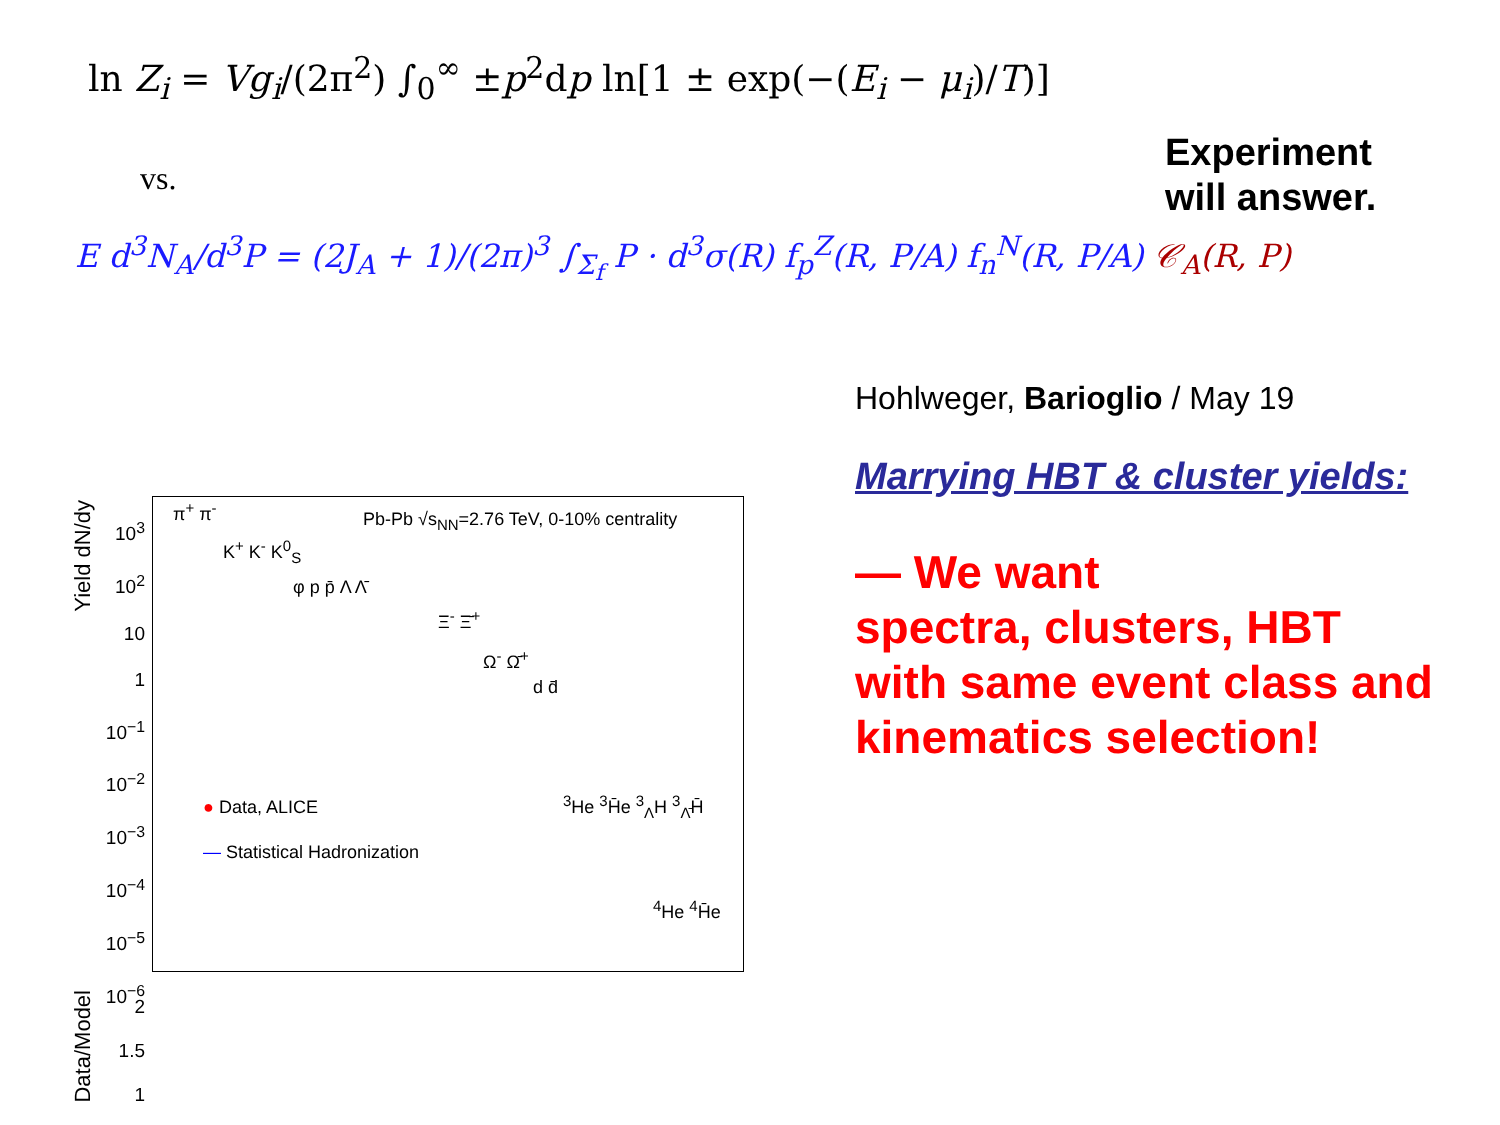ln Z<sub>i</sub> = Vg<sub>i</sub>/(2π<sup>2</sup>) ∫<sub>0</sub><sup>∞</sup> ±p<sup>2</sup>dp ln[1 ± exp(−(E<sub>i</sub> − μ<sub>i</sub>)/T)]
vs.
E d<sup>3</sup>N<sub>A</sub>/d<sup>3</sup>P = (2J<sub>A</sub> + 1)/(2π)<sup>3</sup> ∫<sub>Σ<sub>f</sub></sub> P · d<sup>3</sup>σ(R) f<sub>p</sub><sup>Z</sup>(R, P/A) f<sub>n</sub><sup>N</sup>(R, P/A) 𝒞<sub>A</sub>(R, P)
Experiment
will answer.
Hohlweger, Barioglio / May 19
Marrying HBT & cluster yields:
— We want
spectra, clusters, HBT
with same event class and
kinematics selection!
Yield dN/dy
10<sup>3</sup>
10<sup>2</sup>
10
1
10<sup>−1</sup>
10<sup>−2</sup>
10<sup>−3</sup>
10<sup>−4</sup>
10<sup>−5</sup>
10<sup>−6</sup>
Pb-Pb √s<sub>NN</sub>=2.76 TeV, 0-10% centrality
π<sup>+</sup> π<sup>-</sup>
K<sup>+</sup> K<sup>-</sup> K<sup>0</sup><sub>S</sub>
φ p p̄ Λ Λ̄
Ξ<sup>-</sup> Ξ̄<sup>+</sup>
Ω<sup>-</sup> Ω̄<sup>+</sup>
d d̄
<sup>3</sup>He <sup>3</sup>H̄e <sup>3</sup><sub>Λ</sub>H <sup>3</sup><sub>Λ̄</sub>H̄
<sup>4</sup>He <sup>4</sup>H̄e
● Data, ALICE
— Statistical Hadronization
Data/Model
2
1.5
1